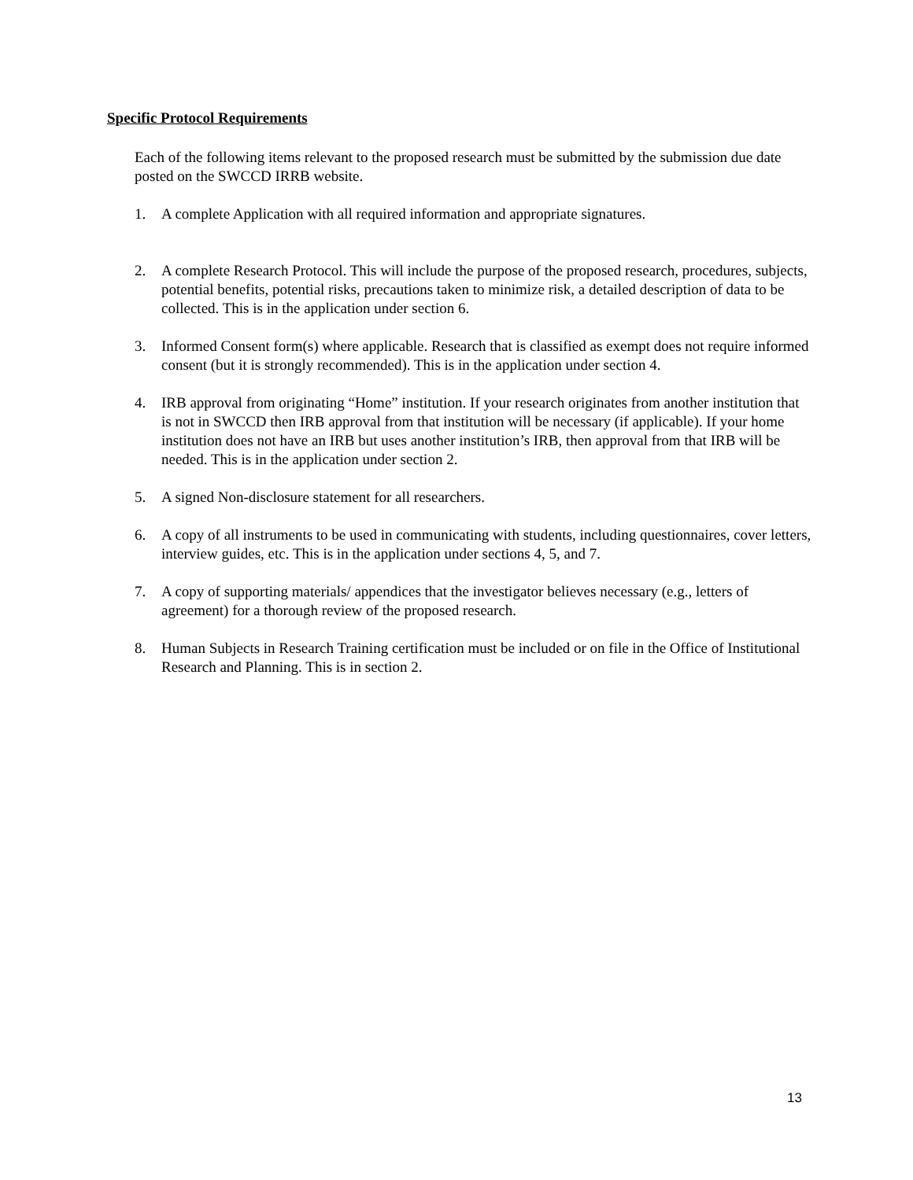Specific Protocol Requirements
Each of the following items relevant to the proposed research must be submitted by the submission due date posted on the SWCCD IRRB website.
1. A complete Application with all required information and appropriate signatures.
2. A complete Research Protocol. This will include the purpose of the proposed research, procedures, subjects, potential benefits, potential risks, precautions taken to minimize risk, a detailed description of data to be collected. This is in the application under section 6.
3. Informed Consent form(s) where applicable. Research that is classified as exempt does not require informed consent (but it is strongly recommended). This is in the application under section 4.
4. IRB approval from originating “Home” institution. If your research originates from another institution that is not in SWCCD then IRB approval from that institution will be necessary (if applicable). If your home institution does not have an IRB but uses another institution’s IRB, then approval from that IRB will be needed. This is in the application under section 2.
5. A signed Non-disclosure statement for all researchers.
6. A copy of all instruments to be used in communicating with students, including questionnaires, cover letters, interview guides, etc. This is in the application under sections 4, 5, and 7.
7. A copy of supporting materials/ appendices that the investigator believes necessary (e.g., letters of agreement) for a thorough review of the proposed research.
8. Human Subjects in Research Training certification must be included or on file in the Office of Institutional Research and Planning. This is in section 2.
13